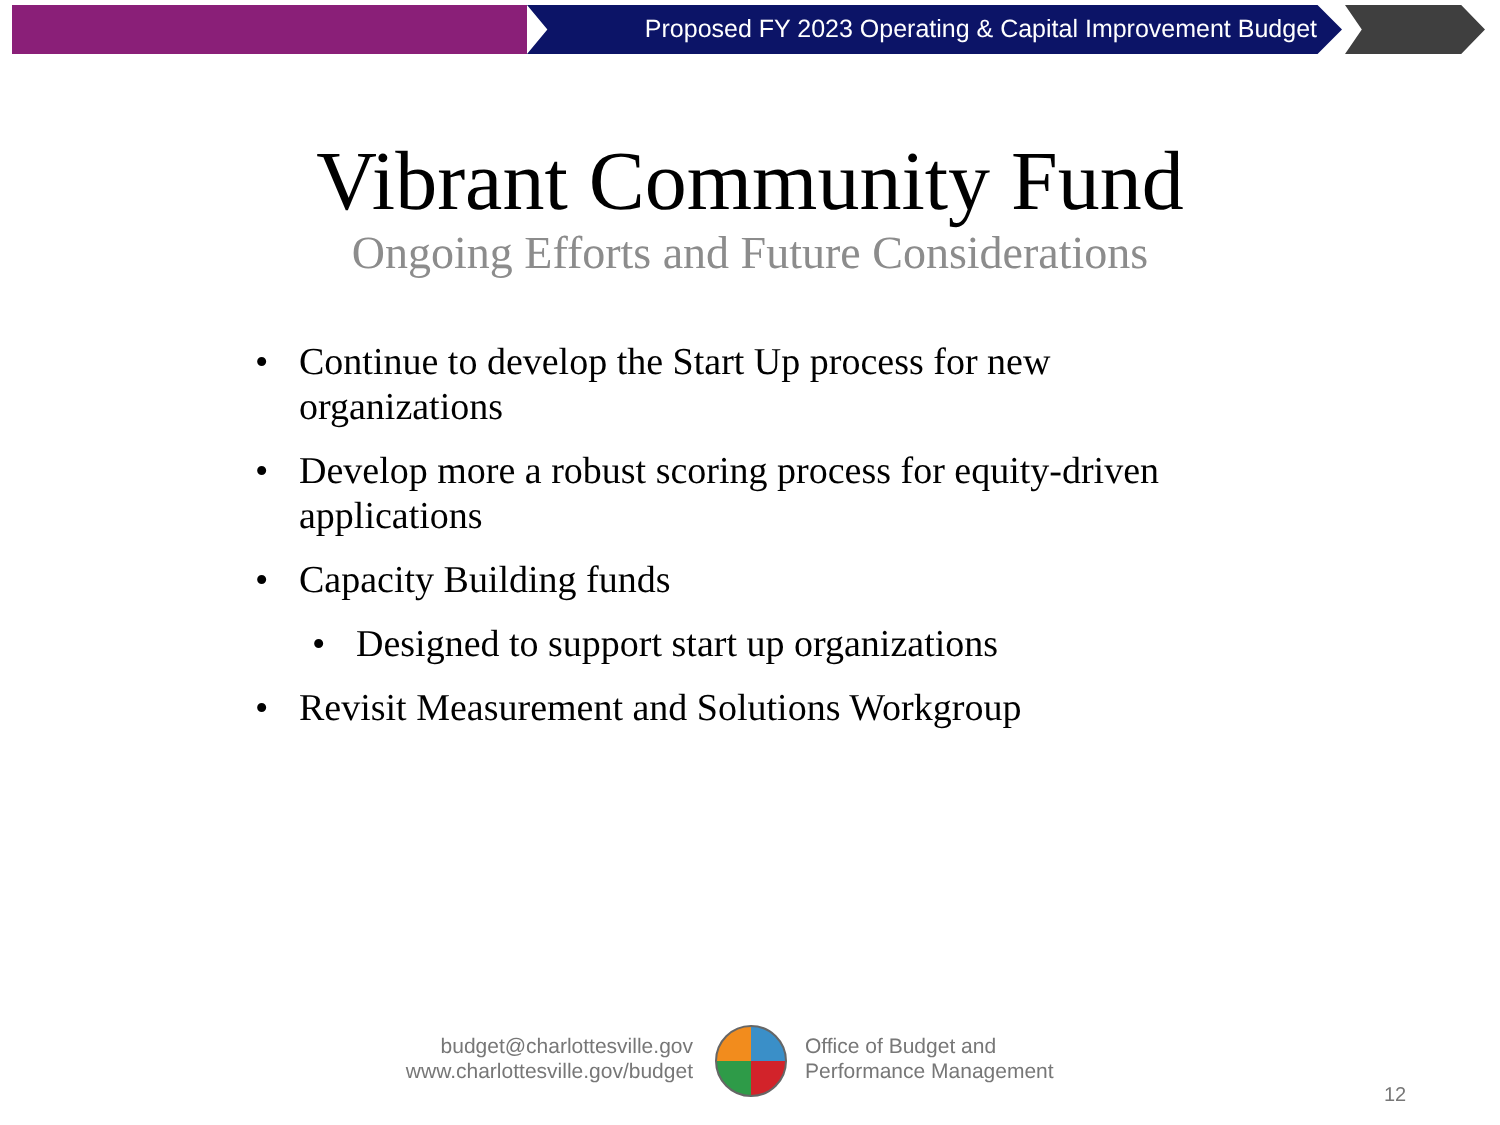Proposed FY 2023 Operating & Capital Improvement Budget
Vibrant Community Fund
Ongoing Efforts and Future Considerations
• Continue to develop the Start Up process for new organizations
• Develop more a robust scoring process for equity-driven applications
• Capacity Building funds
• Designed to support start up organizations
• Revisit Measurement and Solutions Workgroup
budget@charlottesville.gov
www.charlottesville.gov/budget
Office of Budget and
Performance Management
12